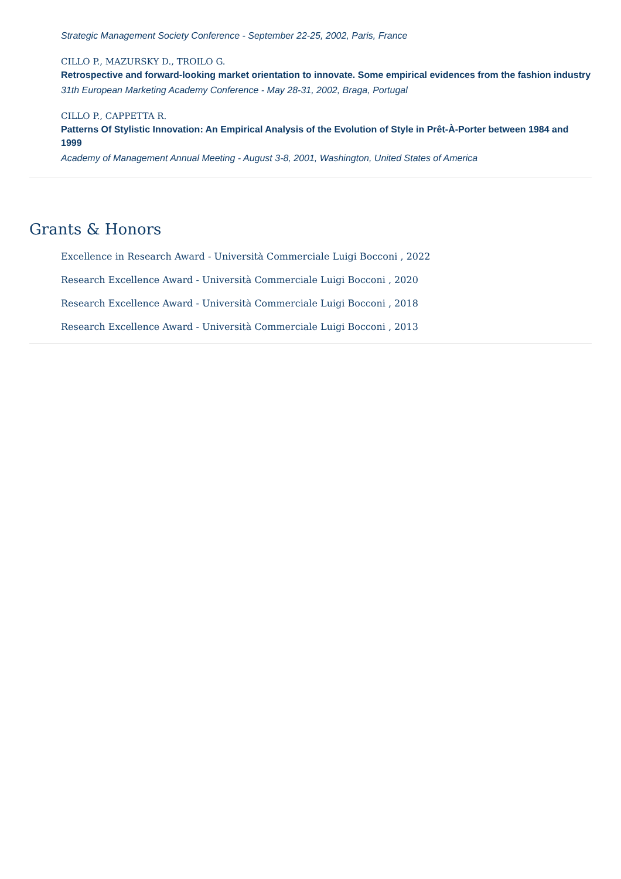Strategic Management Society Conference - September 22-25, 2002, Paris, France
CILLO P., MAZURSKY D., TROILO G.
Retrospective and forward-looking market orientation to innovate. Some empirical evidences from the fashion industry
31th European Marketing Academy Conference - May 28-31, 2002, Braga, Portugal
CILLO P., CAPPETTA R.
Patterns Of Stylistic Innovation: An Empirical Analysis of the Evolution of Style in Prêt-À-Porter between 1984 and 1999
Academy of Management Annual Meeting - August 3-8, 2001, Washington, United States of America
Grants & Honors
Excellence in Research Award - Università Commerciale Luigi Bocconi , 2022
Research Excellence Award - Università Commerciale Luigi Bocconi , 2020
Research Excellence Award - Università Commerciale Luigi Bocconi , 2018
Research Excellence Award - Università Commerciale Luigi Bocconi , 2013